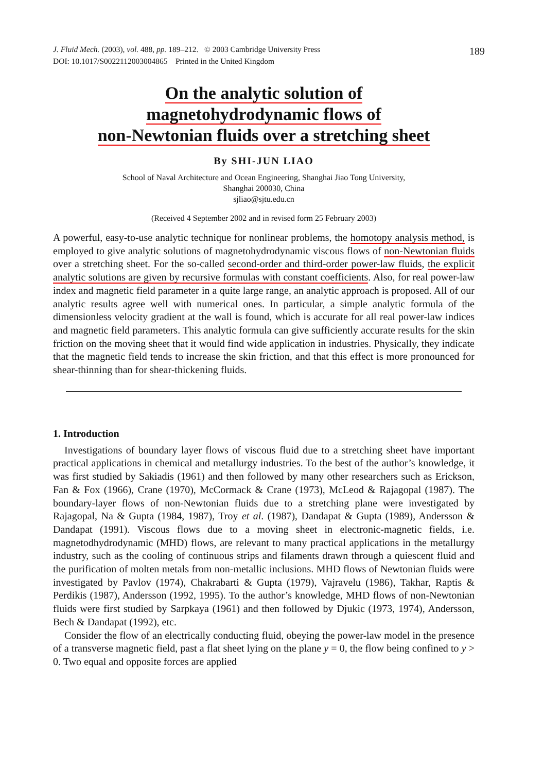J. Fluid Mech. (2003), vol. 488, pp. 189–212. © 2003 Cambridge University Press
DOI: 10.1017/S0022112003004865 Printed in the United Kingdom
189
On the analytic solution of
magnetohydrodynamic flows of
non-Newtonian fluids over a stretching sheet
By SHI-JUN LIAO
School of Naval Architecture and Ocean Engineering, Shanghai Jiao Tong University,
Shanghai 200030, China
sjliao@sjtu.edu.cn
(Received 4 September 2002 and in revised form 25 February 2003)
A powerful, easy-to-use analytic technique for nonlinear problems, the homotopy analysis method, is employed to give analytic solutions of magnetohydrodynamic viscous flows of non-Newtonian fluids over a stretching sheet. For the so-called second-order and third-order power-law fluids, the explicit analytic solutions are given by recursive formulas with constant coefficients. Also, for real power-law index and magnetic field parameter in a quite large range, an analytic approach is proposed. All of our analytic results agree well with numerical ones. In particular, a simple analytic formula of the dimensionless velocity gradient at the wall is found, which is accurate for all real power-law indices and magnetic field parameters. This analytic formula can give sufficiently accurate results for the skin friction on the moving sheet that it would find wide application in industries. Physically, they indicate that the magnetic field tends to increase the skin friction, and that this effect is more pronounced for shear-thinning than for shear-thickening fluids.
1. Introduction
Investigations of boundary layer flows of viscous fluid due to a stretching sheet have important practical applications in chemical and metallurgy industries. To the best of the author’s knowledge, it was first studied by Sakiadis (1961) and then followed by many other researchers such as Erickson, Fan & Fox (1966), Crane (1970), McCormack & Crane (1973), McLeod & Rajagopal (1987). The boundary-layer flows of non-Newtonian fluids due to a stretching plane were investigated by Rajagopal, Na & Gupta (1984, 1987), Troy et al. (1987), Dandapat & Gupta (1989), Andersson & Dandapat (1991). Viscous flows due to a moving sheet in electronic-magnetic fields, i.e. magnetodhydrodynamic (MHD) flows, are relevant to many practical applications in the metallurgy industry, such as the cooling of continuous strips and filaments drawn through a quiescent fluid and the purification of molten metals from non-metallic inclusions. MHD flows of Newtonian fluids were investigated by Pavlov (1974), Chakrabarti & Gupta (1979), Vajravelu (1986), Takhar, Raptis & Perdikis (1987), Andersson (1992, 1995). To the author’s knowledge, MHD flows of non-Newtonian fluids were first studied by Sarpkaya (1961) and then followed by Djukic (1973, 1974), Andersson, Bech & Dandapat (1992), etc.
Consider the flow of an electrically conducting fluid, obeying the power-law model in the presence of a transverse magnetic field, past a flat sheet lying on the plane y = 0, the flow being confined to y > 0. Two equal and opposite forces are applied